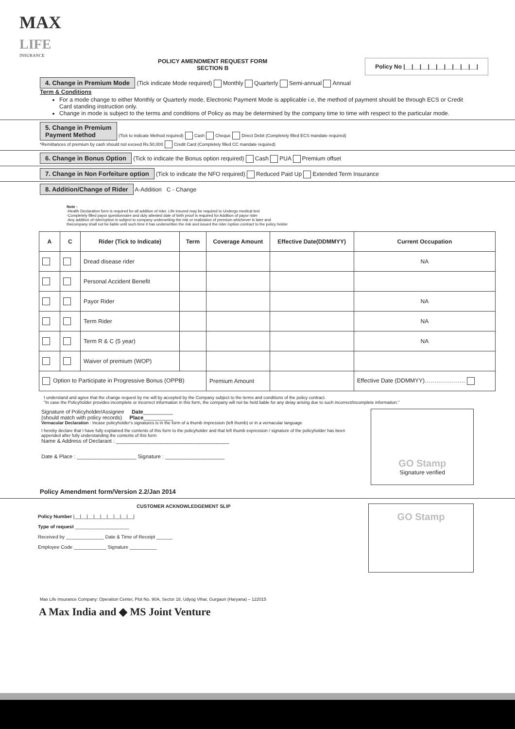MAX
LIFE
INSURANCE
POLICY AMENDMENT REQUEST FORM
SECTION B
Policy No |__|__|__|__|__|__|__|__|__|
4. Change in Premium Mode (Tick indicate Mode required) Monthly Quarterly Semi-annual Annual
Term & Conditions
For a mode change to either Monthly or Quarterly mode, Electronic Payment Mode is applicable i.e, the method of payment should be through ECS or Credit Card standing instruction only.
Change in mode is subject to the terms and conditions of Policy as may be determined by the company time to time with respect to the particular mode.
5. Change in Premium
Payment Method (Tick to indicate Method required) Cash Cheque Direct Debit (Completely filled ECS mandate required)
*Remittances of premium by cash should not exceed Rs.50,000 Credit Card (Completely filled CC mandate required)
6. Change in Bonus Option (Tick to indicate the Bonus option required) Cash PUA Premium offset
7. Change in Non Forfeiture option (Tick to indicate the NFO required) Reduced Paid Up Extended Term Insurance
8. Addition/Change of Rider A-Addition C - Change
Note :
-Health Declaration form is required for all addition of rider. Life insured may be required to Undergo medical test
-Completely filled payor questionnaire and duly attested date of birth proof is required for Addition of payor rider
-Any addition of rider/option is subject to company underwriting the risk or realization of premium whichever is later and
thecompany shall not be liable until such time it has underwritten the risk and issued the rider /option contract to the policy holder
| A | C | Rider (Tick to Indicate) | Term | Coverage Amount | Effective Date(DDMMYY) | Current Occupation |
| --- | --- | --- | --- | --- | --- | --- |
| | | Dread disease rider | | | | NA |
| | | Personal Accident Benefit | | | | |
| | | Payor Rider | | | | NA |
| | | Term Rider | | | | NA |
| | | Term R & C (5 year) | | | | NA |
| | | Waiver of premium (WOP) | | | | |
| Option to Participate in Progressive Bonus (OPPB) | | | | Premium Amount | | Effective Date (DDMMYY)………………… |
I understand and agree that the change request by me will by accepted by the Company subject to the terms and conditions of the policy contract.
"In case the Policyholder provides incomplete or incorrect information in this form, the company will not be held liable for any delay arising due to such incorrect/incomplete information."
Signature of Policyholder/Assignee Date__________
(should match with policy records) Place__________
Vernacular Declaration : Incase policyholder's signatures is in the form of a thumb impression (left thumb) or in a vernacular language
I hereby declare that I have fully explained the contents of this form to the policyholder and that left thumb expression / signature of the policyholder has been appended after fully understanding the contents of this form
Name & Address of Declarant : ______________________________________
Date & Place : ____________________ Signature : ____________________
GO Stamp
Signature verified
Policy Amendment form/Version 2.2/Jan 2014
CUSTOMER ACKNOWLEDGEMENT SLIP
Policy Number |__|__|__|__|__|__|__|__|__|
Type of request ____________________
Received by ______________ Date & Time of Receipt ______
Employee Code ____________ Signature __________
GO Stamp
Max Life Insurance Company: Operation Center, Plot No. 90A, Sector 18, Udyog Vihar, Gurgaon (Haryana) – 122015
A Max India and ◆ MS Joint Venture